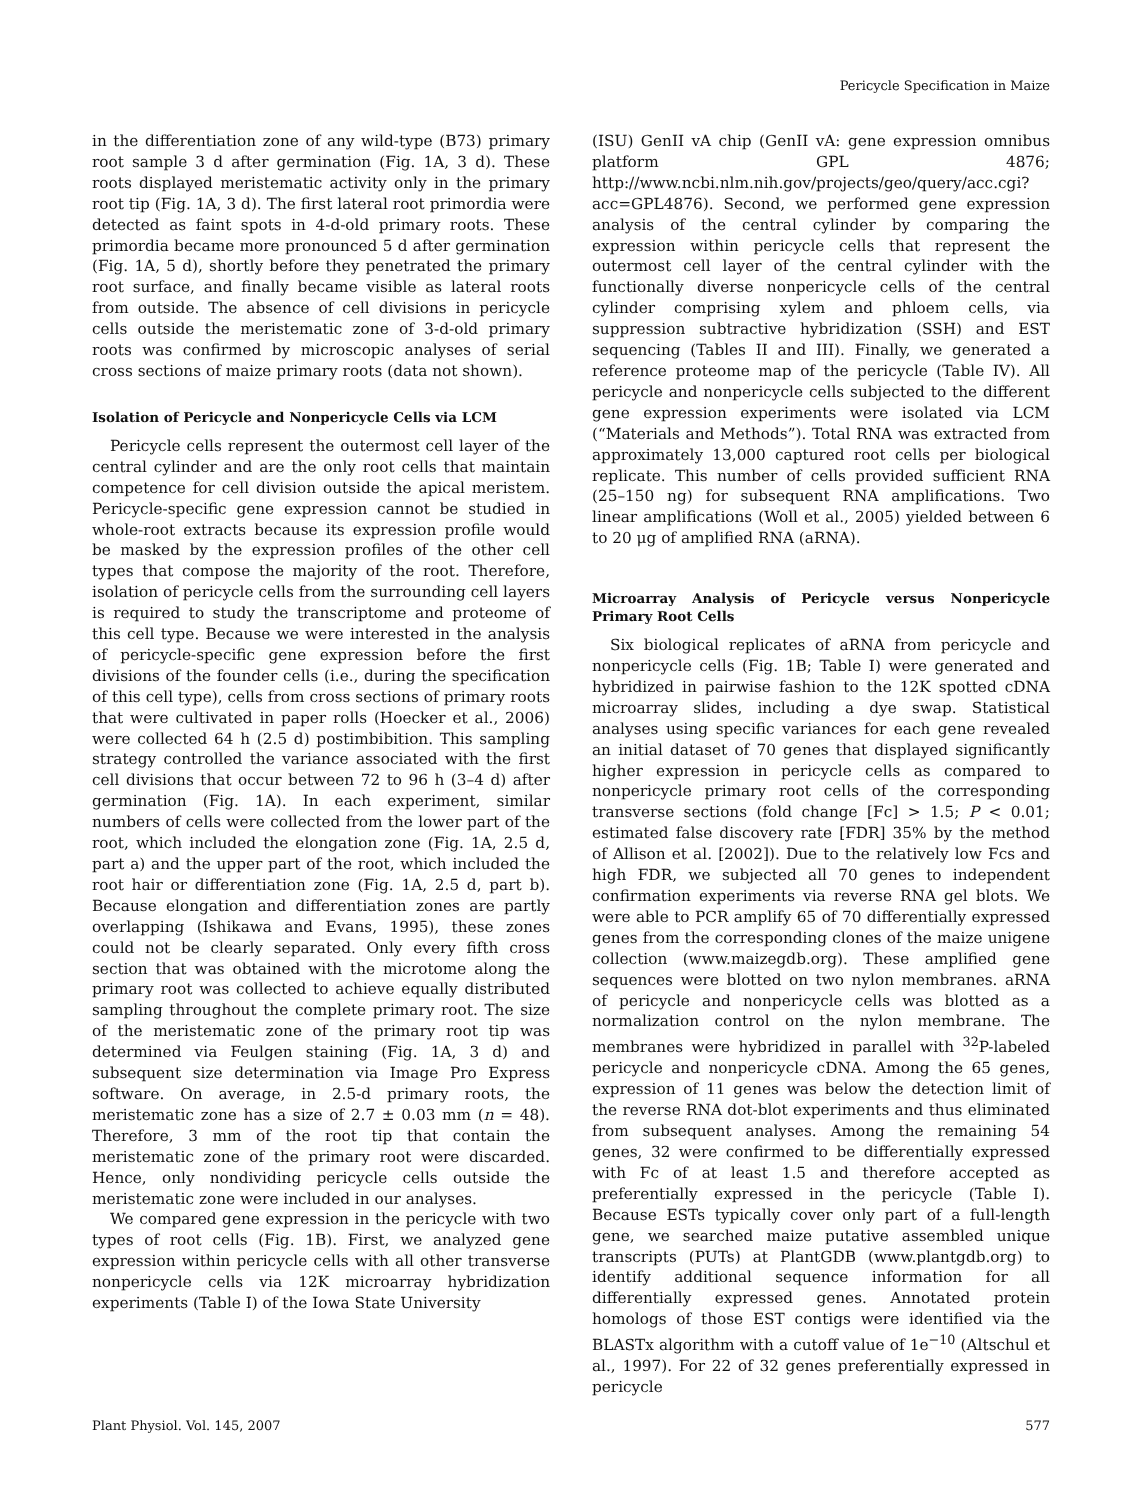Pericycle Specification in Maize
in the differentiation zone of any wild-type (B73) primary root sample 3 d after germination (Fig. 1A, 3 d). These roots displayed meristematic activity only in the primary root tip (Fig. 1A, 3 d). The first lateral root primordia were detected as faint spots in 4-d-old primary roots. These primordia became more pronounced 5 d after germination (Fig. 1A, 5 d), shortly before they penetrated the primary root surface, and finally became visible as lateral roots from outside. The absence of cell divisions in pericycle cells outside the meristematic zone of 3-d-old primary roots was confirmed by microscopic analyses of serial cross sections of maize primary roots (data not shown).
Isolation of Pericycle and Nonpericycle Cells via LCM
Pericycle cells represent the outermost cell layer of the central cylinder and are the only root cells that maintain competence for cell division outside the apical meristem. Pericycle-specific gene expression cannot be studied in whole-root extracts because its expression profile would be masked by the expression profiles of the other cell types that compose the majority of the root. Therefore, isolation of pericycle cells from the surrounding cell layers is required to study the transcriptome and proteome of this cell type. Because we were interested in the analysis of pericycle-specific gene expression before the first divisions of the founder cells (i.e., during the specification of this cell type), cells from cross sections of primary roots that were cultivated in paper rolls (Hoecker et al., 2006) were collected 64 h (2.5 d) postimbibition. This sampling strategy controlled the variance associated with the first cell divisions that occur between 72 to 96 h (3–4 d) after germination (Fig. 1A). In each experiment, similar numbers of cells were collected from the lower part of the root, which included the elongation zone (Fig. 1A, 2.5 d, part a) and the upper part of the root, which included the root hair or differentiation zone (Fig. 1A, 2.5 d, part b). Because elongation and differentiation zones are partly overlapping (Ishikawa and Evans, 1995), these zones could not be clearly separated. Only every fifth cross section that was obtained with the microtome along the primary root was collected to achieve equally distributed sampling throughout the complete primary root. The size of the meristematic zone of the primary root tip was determined via Feulgen staining (Fig. 1A, 3 d) and subsequent size determination via Image Pro Express software. On average, in 2.5-d primary roots, the meristematic zone has a size of 2.7 ± 0.03 mm (n = 48). Therefore, 3 mm of the root tip that contain the meristematic zone of the primary root were discarded. Hence, only nondividing pericycle cells outside the meristematic zone were included in our analyses.
We compared gene expression in the pericycle with two types of root cells (Fig. 1B). First, we analyzed gene expression within pericycle cells with all other transverse nonpericycle cells via 12K microarray hybridization experiments (Table I) of the Iowa State University
(ISU) GenII vA chip (GenII vA: gene expression omnibus platform GPL 4876; http://www.ncbi.nlm.nih.gov/projects/geo/query/acc.cgi?acc=GPL4876). Second, we performed gene expression analysis of the central cylinder by comparing the expression within pericycle cells that represent the outermost cell layer of the central cylinder with the functionally diverse nonpericycle cells of the central cylinder comprising xylem and phloem cells, via suppression subtractive hybridization (SSH) and EST sequencing (Tables II and III). Finally, we generated a reference proteome map of the pericycle (Table IV). All pericycle and nonpericycle cells subjected to the different gene expression experiments were isolated via LCM (“Materials and Methods”). Total RNA was extracted from approximately 13,000 captured root cells per biological replicate. This number of cells provided sufficient RNA (25–150 ng) for subsequent RNA amplifications. Two linear amplifications (Woll et al., 2005) yielded between 6 to 20 μg of amplified RNA (aRNA).
Microarray Analysis of Pericycle versus Nonpericycle Primary Root Cells
Six biological replicates of aRNA from pericycle and nonpericycle cells (Fig. 1B; Table I) were generated and hybridized in pairwise fashion to the 12K spotted cDNA microarray slides, including a dye swap. Statistical analyses using specific variances for each gene revealed an initial dataset of 70 genes that displayed significantly higher expression in pericycle cells as compared to nonpericycle primary root cells of the corresponding transverse sections (fold change [Fc] > 1.5; P < 0.01; estimated false discovery rate [FDR] 35% by the method of Allison et al. [2002]). Due to the relatively low Fcs and high FDR, we subjected all 70 genes to independent confirmation experiments via reverse RNA gel blots. We were able to PCR amplify 65 of 70 differentially expressed genes from the corresponding clones of the maize unigene collection (www.maizegdb.org). These amplified gene sequences were blotted on two nylon membranes. aRNA of pericycle and nonpericycle cells was blotted as a normalization control on the nylon membrane. The membranes were hybridized in parallel with <sup>32</sup>P-labeled pericycle and nonpericycle cDNA. Among the 65 genes, expression of 11 genes was below the detection limit of the reverse RNA dot-blot experiments and thus eliminated from subsequent analyses. Among the remaining 54 genes, 32 were confirmed to be differentially expressed with Fc of at least 1.5 and therefore accepted as preferentially expressed in the pericycle (Table I). Because ESTs typically cover only part of a full-length gene, we searched maize putative assembled unique transcripts (PUTs) at PlantGDB (www.plantgdb.org) to identify additional sequence information for all differentially expressed genes. Annotated protein homologs of those EST contigs were identified via the BLASTx algorithm with a cutoff value of 1e<sup>−10</sup> (Altschul et al., 1997). For 22 of 32 genes preferentially expressed in pericycle
Plant Physiol. Vol. 145, 2007 577